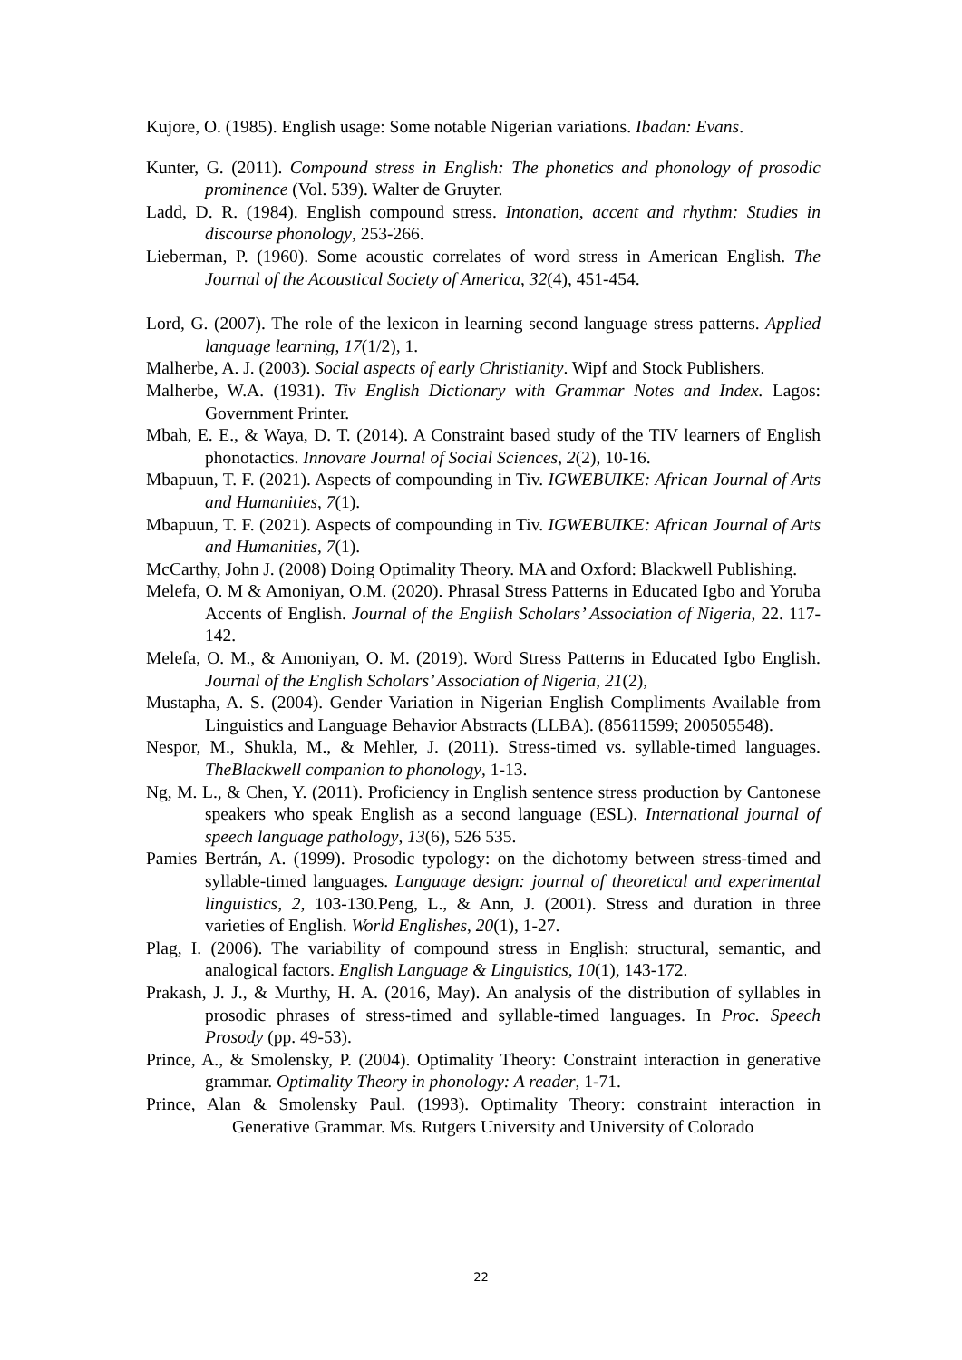Kujore, O. (1985). English usage: Some notable Nigerian variations. Ibadan: Evans.
Kunter, G. (2011). Compound stress in English: The phonetics and phonology of prosodic prominence (Vol. 539). Walter de Gruyter.
Ladd, D. R. (1984). English compound stress. Intonation, accent and rhythm: Studies in discourse phonology, 253-266.
Lieberman, P. (1960). Some acoustic correlates of word stress in American English. The Journal of the Acoustical Society of America, 32(4), 451-454.
Lord, G. (2007). The role of the lexicon in learning second language stress patterns. Applied language learning, 17(1/2), 1.
Malherbe, A. J. (2003). Social aspects of early Christianity. Wipf and Stock Publishers.
Malherbe, W.A. (1931). Tiv English Dictionary with Grammar Notes and Index. Lagos: Government Printer.
Mbah, E. E., & Waya, D. T. (2014). A Constraint based study of the TIV learners of English phonotactics. Innovare Journal of Social Sciences, 2(2), 10-16.
Mbapuun, T. F. (2021). Aspects of compounding in Tiv. IGWEBUIKE: African Journal of Arts and Humanities, 7(1).
Mbapuun, T. F. (2021). Aspects of compounding in Tiv. IGWEBUIKE: African Journal of Arts and Humanities, 7(1).
McCarthy, John J. (2008) Doing Optimality Theory. MA and Oxford: Blackwell Publishing.
Melefa, O. M & Amoniyan, O.M. (2020). Phrasal Stress Patterns in Educated Igbo and Yoruba Accents of English. Journal of the English Scholars’ Association of Nigeria, 22. 117-142.
Melefa, O. M., & Amoniyan, O. M. (2019). Word Stress Patterns in Educated Igbo English. Journal of the English Scholars’ Association of Nigeria, 21(2),
Mustapha, A. S. (2004). Gender Variation in Nigerian English Compliments Available from Linguistics and Language Behavior Abstracts (LLBA). (85611599; 200505548).
Nespor, M., Shukla, M., & Mehler, J. (2011). Stress-timed vs. syllable-timed languages. TheBlackwell companion to phonology, 1-13.
Ng, M. L., & Chen, Y. (2011). Proficiency in English sentence stress production by Cantonese speakers who speak English as a second language (ESL). International journal of speech language pathology, 13(6), 526 535.
Pamies Bertrán, A. (1999). Prosodic typology: on the dichotomy between stress-timed and syllable-timed languages. Language design: journal of theoretical and experimental linguistics, 2, 103-130.Peng, L., & Ann, J. (2001). Stress and duration in three varieties of English. World Englishes, 20(1), 1-27.
Plag, I. (2006). The variability of compound stress in English: structural, semantic, and analogical factors. English Language & Linguistics, 10(1), 143-172.
Prakash, J. J., & Murthy, H. A. (2016, May). An analysis of the distribution of syllables in prosodic phrases of stress-timed and syllable-timed languages. In Proc. Speech Prosody (pp. 49-53).
Prince, A., & Smolensky, P. (2004). Optimality Theory: Constraint interaction in generative grammar. Optimality Theory in phonology: A reader, 1-71.
Prince, Alan & Smolensky Paul. (1993). Optimality Theory: constraint interaction in Generative Grammar. Ms. Rutgers University and University of Colorado
22